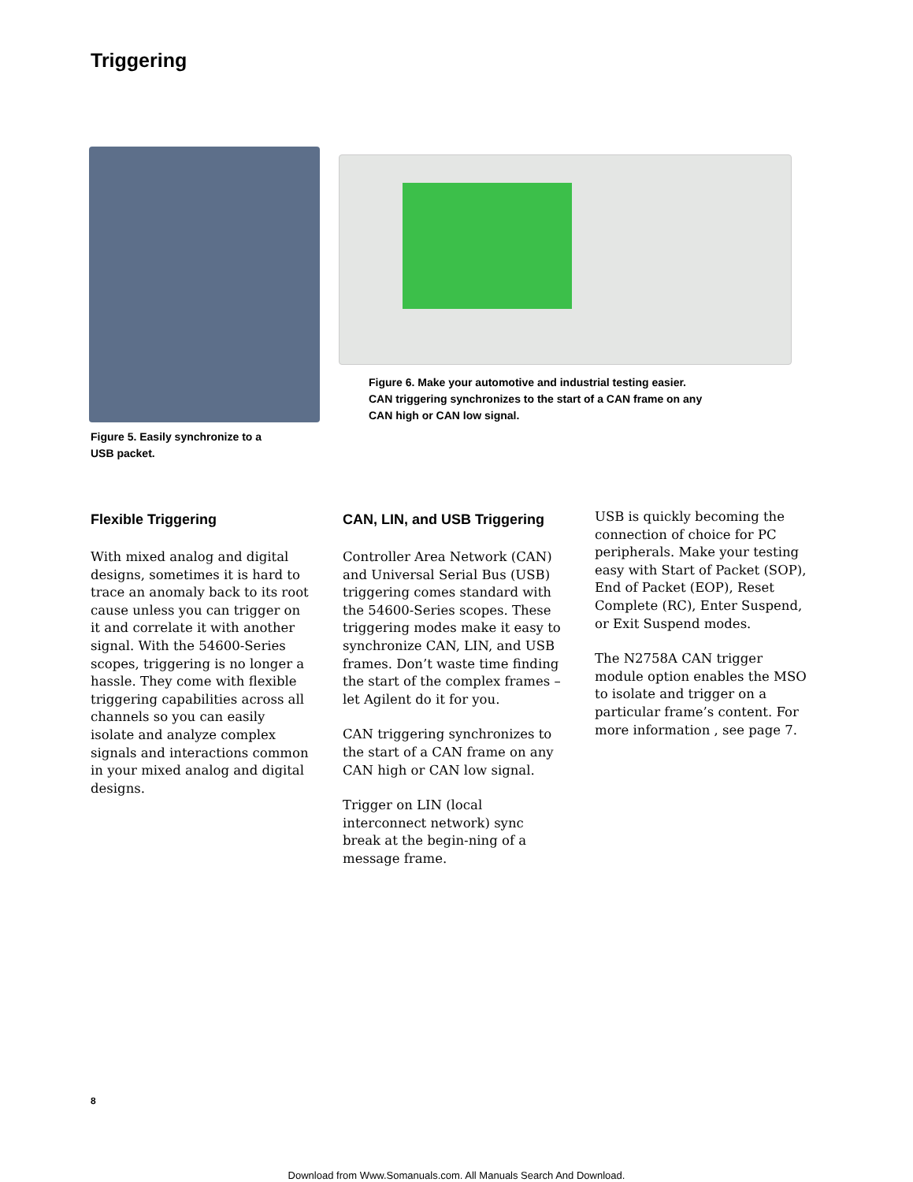Triggering
Figure 5. Easily synchronize to a
USB packet.
Figure 6. Make your automotive and industrial testing easier.
CAN triggering synchronizes to the start of a CAN frame on any
CAN high or CAN low signal.
Flexible Triggering
With mixed analog and digital designs, sometimes it is hard to trace an anomaly back to its root cause unless you can trigger on it and correlate it with another signal. With the 54600-Series scopes, triggering is no longer a hassle. They come with flexible triggering capabilities across all channels so you can easily isolate and analyze complex signals and interactions common in your mixed analog and digital designs.
CAN, LIN, and USB Triggering
Controller Area Network (CAN) and Universal Serial Bus (USB) triggering comes standard with the 54600-Series scopes. These triggering modes make it easy to synchronize CAN, LIN, and USB frames. Don’t waste time finding the start of the complex frames – let Agilent do it for you.
CAN triggering synchronizes to the start of a CAN frame on any CAN high or CAN low signal.
Trigger on LIN (local interconnect network) sync break at the begin-ning of a message frame.
USB is quickly becoming the connection of choice for PC peripherals. Make your testing easy with Start of Packet (SOP), End of Packet (EOP), Reset Complete (RC), Enter Suspend, or Exit Suspend modes.
The N2758A CAN trigger module option enables the MSO to isolate and trigger on a particular frame’s content. For more information , see page 7.
8
Download from Www.Somanuals.com. All Manuals Search And Download.